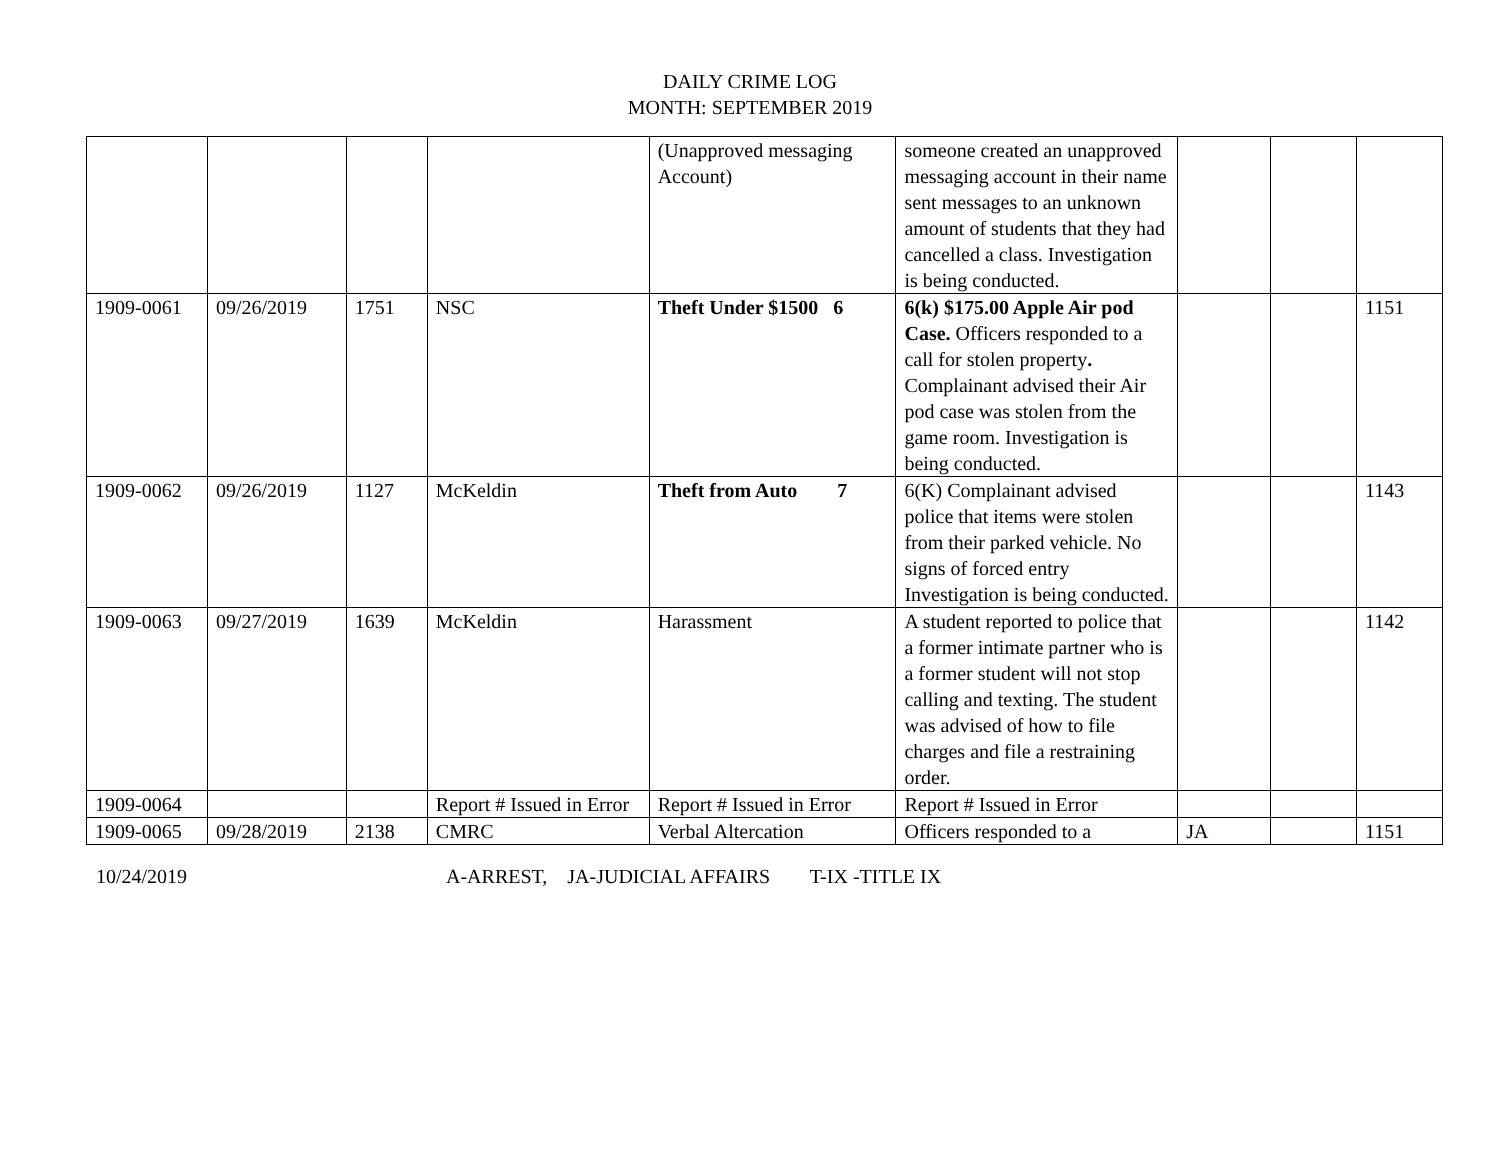DAILY CRIME LOG
MONTH: SEPTEMBER 2019
| | | | | (Unapproved messaging Account) | someone created an unapproved messaging account in their name sent messages to an unknown amount of students that they had cancelled a class. Investigation is being conducted. | | | |
| 1909-0061 | 09/26/2019 | 1751 | NSC | Theft Under $1500 6 | 6(k) $175.00 Apple Air pod Case. Officers responded to a call for stolen property . Complainant advised their Air pod case was stolen from the game room. Investigation is being conducted. | | | 1151 |
| 1909-0062 | 09/26/2019 | 1127 | McKeldin | Theft from Auto 7 | 6(K) Complainant advised police that items were stolen from their parked vehicle. No signs of forced entry Investigation is being conducted. | | | 1143 |
| 1909-0063 | 09/27/2019 | 1639 | McKeldin | Harassment | A student reported to police that a former intimate partner who is a former student will not stop calling and texting. The student was advised of how to file charges and file a restraining order. | | | 1142 |
| 1909-0064 | | | Report # Issued in Error | Report # Issued in Error | Report # Issued in Error | | | |
| 1909-0065 | 09/28/2019 | 2138 | CMRC | Verbal Altercation | Officers responded to a | JA | | 1151 |
10/24/2019 A-ARREST, JA-JUDICIAL AFFAIRS T-IX -TITLE IX